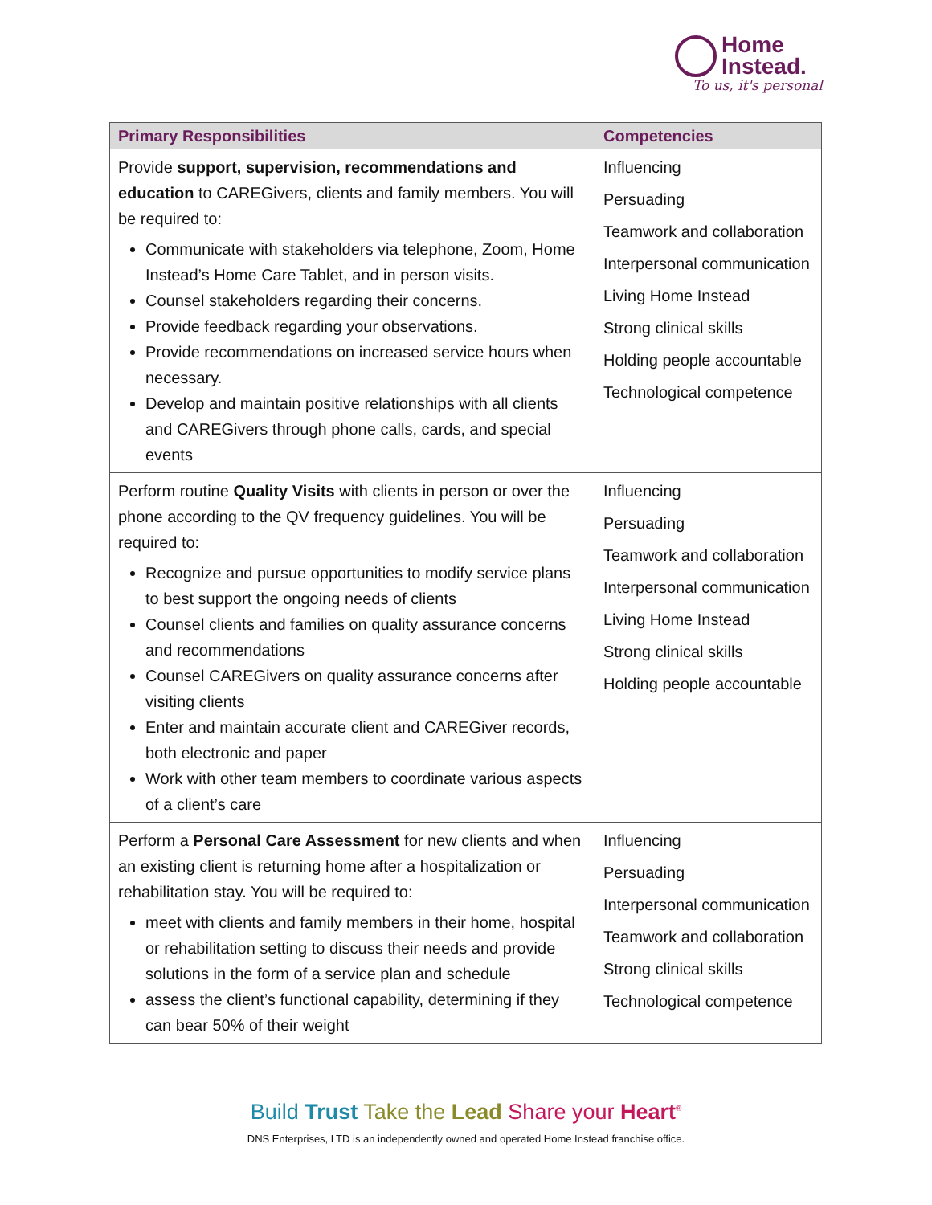Home
Instead.
To us, it's personal
| Primary Responsibilities | Competencies |
| --- | --- |
| Provide support, supervision, recommendations and education to CAREGivers, clients and family members. You will be required to: Communicate with stakeholders via telephone, Zoom, Home Instead’s Home Care Tablet, and in person visits. Counsel stakeholders regarding their concerns. Provide feedback regarding your observations. Provide recommendations on increased service hours when necessary. Develop and maintain positive relationships with all clients and CAREGivers through phone calls, cards, and special events | Influencing Persuading Teamwork and collaboration Interpersonal communication Living Home Instead Strong clinical skills Holding people accountable Technological competence |
| Perform routine Quality Visits with clients in person or over the phone according to the QV frequency guidelines. You will be required to: Recognize and pursue opportunities to modify service plans to best support the ongoing needs of clients Counsel clients and families on quality assurance concerns and recommendations Counsel CAREGivers on quality assurance concerns after visiting clients Enter and maintain accurate client and CAREGiver records, both electronic and paper Work with other team members to coordinate various aspects of a client’s care | Influencing Persuading Teamwork and collaboration Interpersonal communication Living Home Instead Strong clinical skills Holding people accountable |
| Perform a Personal Care Assessment for new clients and when an existing client is returning home after a hospitalization or rehabilitation stay. You will be required to: meet with clients and family members in their home, hospital or rehabilitation setting to discuss their needs and provide solutions in the form of a service plan and schedule assess the client’s functional capability, determining if they can bear 50% of their weight | Influencing Persuading Interpersonal communication Teamwork and collaboration Strong clinical skills Technological competence |
Build Trust Take the Lead Share your Heart<sup>®</sup>
DNS Enterprises, LTD is an independently owned and operated Home Instead franchise office.